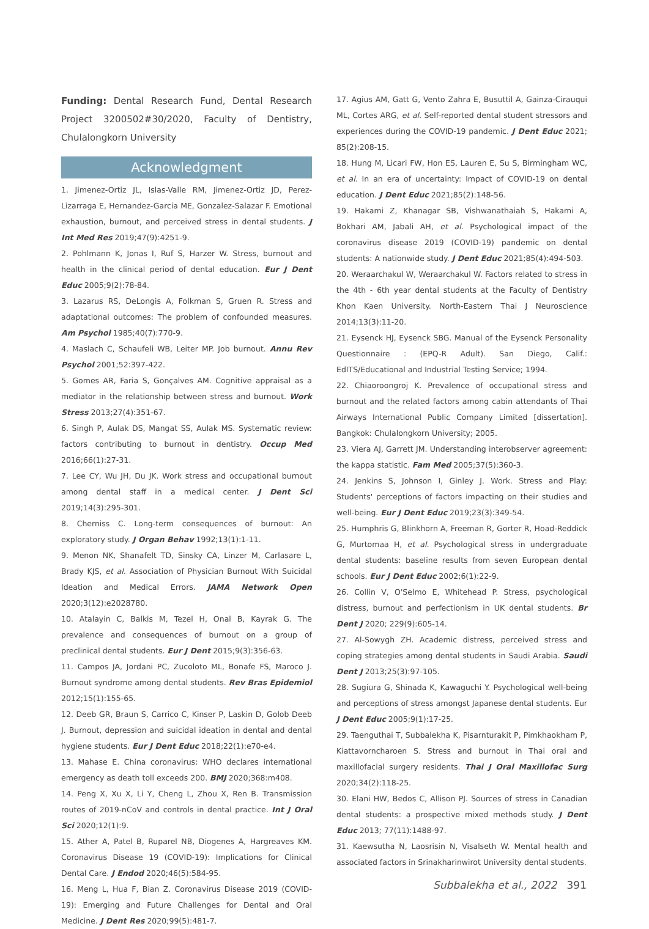Funding: Dental Research Fund, Dental Research Project 3200502#30/2020, Faculty of Dentistry, Chulalongkorn University
Acknowledgment
1. Jimenez-Ortiz JL, Islas-Valle RM, Jimenez-Ortiz JD, Perez-Lizarraga E, Hernandez-Garcia ME, Gonzalez-Salazar F. Emotional exhaustion, burnout, and perceived stress in dental students. J Int Med Res 2019;47(9):4251-9.
2. Pohlmann K, Jonas I, Ruf S, Harzer W. Stress, burnout and health in the clinical period of dental education. Eur J Dent Educ 2005;9(2):78-84.
3. Lazarus RS, DeLongis A, Folkman S, Gruen R. Stress and adaptational outcomes: The problem of confounded measures. Am Psychol 1985;40(7):770-9.
4. Maslach C, Schaufeli WB, Leiter MP. Job burnout. Annu Rev Psychol 2001;52:397-422.
5. Gomes AR, Faria S, Gonçalves AM. Cognitive appraisal as a mediator in the relationship between stress and burnout. Work Stress 2013;27(4):351-67.
6. Singh P, Aulak DS, Mangat SS, Aulak MS. Systematic review: factors contributing to burnout in dentistry. Occup Med 2016;66(1):27-31.
7. Lee CY, Wu JH, Du JK. Work stress and occupational burnout among dental staff in a medical center. J Dent Sci 2019;14(3):295-301.
8. Cherniss C. Long-term consequences of burnout: An exploratory study. J Organ Behav 1992;13(1):1-11.
9. Menon NK, Shanafelt TD, Sinsky CA, Linzer M, Carlasare L, Brady KJS, et al. Association of Physician Burnout With Suicidal Ideation and Medical Errors. JAMA Network Open 2020;3(12):e2028780.
10. Atalayin C, Balkis M, Tezel H, Onal B, Kayrak G. The prevalence and consequences of burnout on a group of preclinical dental students. Eur J Dent 2015;9(3):356-63.
11. Campos JA, Jordani PC, Zucoloto ML, Bonafe FS, Maroco J. Burnout syndrome among dental students. Rev Bras Epidemiol 2012;15(1):155-65.
12. Deeb GR, Braun S, Carrico C, Kinser P, Laskin D, Golob Deeb J. Burnout, depression and suicidal ideation in dental and dental hygiene students. Eur J Dent Educ 2018;22(1):e70-e4.
13. Mahase E. China coronavirus: WHO declares international emergency as death toll exceeds 200. BMJ 2020;368:m408.
14. Peng X, Xu X, Li Y, Cheng L, Zhou X, Ren B. Transmission routes of 2019-nCoV and controls in dental practice. Int J Oral Sci 2020;12(1):9.
15. Ather A, Patel B, Ruparel NB, Diogenes A, Hargreaves KM. Coronavirus Disease 19 (COVID-19): Implications for Clinical Dental Care. J Endod 2020;46(5):584-95.
16. Meng L, Hua F, Bian Z. Coronavirus Disease 2019 (COVID-19): Emerging and Future Challenges for Dental and Oral Medicine. J Dent Res 2020;99(5):481-7.
17. Agius AM, Gatt G, Vento Zahra E, Busuttil A, Gainza-Cirauqui ML, Cortes ARG, et al. Self-reported dental student stressors and experiences during the COVID-19 pandemic. J Dent Educ 2021; 85(2):208-15.
18. Hung M, Licari FW, Hon ES, Lauren E, Su S, Birmingham WC, et al. In an era of uncertainty: Impact of COVID-19 on dental education. J Dent Educ 2021;85(2):148-56.
19. Hakami Z, Khanagar SB, Vishwanathaiah S, Hakami A, Bokhari AM, Jabali AH, et al. Psychological impact of the coronavirus disease 2019 (COVID-19) pandemic on dental students: A nationwide study. J Dent Educ 2021;85(4):494-503.
20. Weraarchakul W, Weraarchakul W. Factors related to stress in the 4th - 6th year dental students at the Faculty of Dentistry Khon Kaen University. North-Eastern Thai J Neuroscience 2014;13(3):11-20.
21. Eysenck HJ, Eysenck SBG. Manual of the Eysenck Personality Questionnaire : (EPQ-R Adult). San Diego, Calif.: EdITS/Educational and Industrial Testing Service; 1994.
22. Chiaoroongroj K. Prevalence of occupational stress and burnout and the related factors among cabin attendants of Thai Airways International Public Company Limited [dissertation]. Bangkok: Chulalongkorn University; 2005.
23. Viera AJ, Garrett JM. Understanding interobserver agreement: the kappa statistic. Fam Med 2005;37(5):360-3.
24. Jenkins S, Johnson I, Ginley J. Work. Stress and Play: Students' perceptions of factors impacting on their studies and well-being. Eur J Dent Educ 2019;23(3):349-54.
25. Humphris G, Blinkhorn A, Freeman R, Gorter R, Hoad-Reddick G, Murtomaa H, et al. Psychological stress in undergraduate dental students: baseline results from seven European dental schools. Eur J Dent Educ 2002;6(1):22-9.
26. Collin V, O'Selmo E, Whitehead P. Stress, psychological distress, burnout and perfectionism in UK dental students. Br Dent J 2020; 229(9):605-14.
27. Al-Sowygh ZH. Academic distress, perceived stress and coping strategies among dental students in Saudi Arabia. Saudi Dent J 2013;25(3):97-105.
28. Sugiura G, Shinada K, Kawaguchi Y. Psychological well-being and perceptions of stress amongst Japanese dental students. Eur J Dent Educ 2005;9(1):17-25.
29. Taenguthai T, Subbalekha K, Pisarnturakit P, Pimkhaokham P, Kiattavorncharoen S. Stress and burnout in Thai oral and maxillofacial surgery residents. Thai J Oral Maxillofac Surg 2020;34(2):118-25.
30. Elani HW, Bedos C, Allison PJ. Sources of stress in Canadian dental students: a prospective mixed methods study. J Dent Educ 2013; 77(11):1488-97.
31. Kaewsutha N, Laosrisin N, Visalseth W. Mental health and associated factors in Srinakharinwirot University dental students.
Subbalekha et al., 2022 391